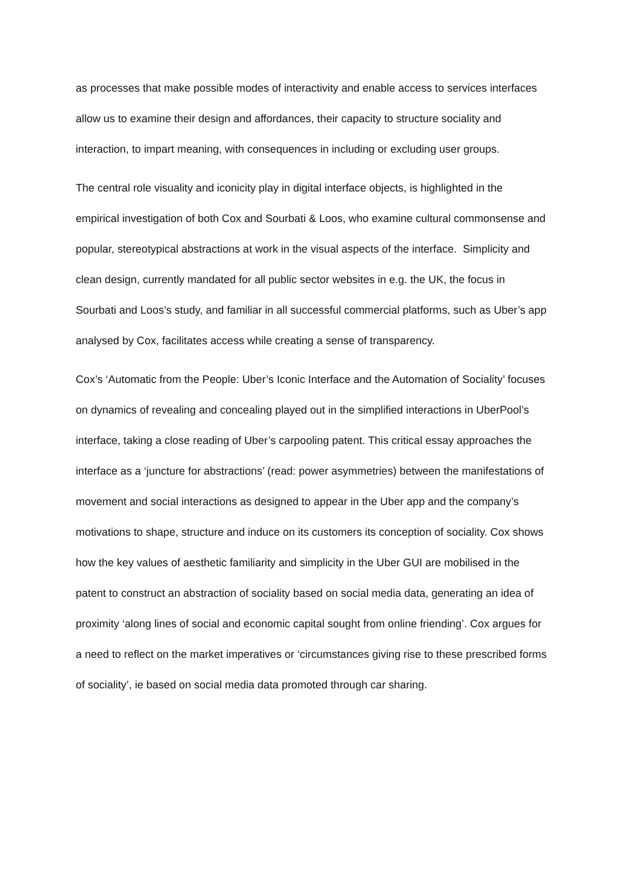as processes that make possible modes of interactivity and enable access to services interfaces allow us to examine their design and affordances, their capacity to structure sociality and interaction, to impart meaning, with consequences in including or excluding user groups.
The central role visuality and iconicity play in digital interface objects, is highlighted in the empirical investigation of both Cox and Sourbati & Loos, who examine cultural commonsense and popular, stereotypical abstractions at work in the visual aspects of the interface. Simplicity and clean design, currently mandated for all public sector websites in e.g. the UK, the focus in Sourbati and Loos’s study, and familiar in all successful commercial platforms, such as Uber’s app analysed by Cox, facilitates access while creating a sense of transparency.
Cox’s ‘Automatic from the People: Uber’s Iconic Interface and the Automation of Sociality’ focuses on dynamics of revealing and concealing played out in the simplified interactions in UberPool’s interface, taking a close reading of Uber’s carpooling patent. This critical essay approaches the interface as a ‘juncture for abstractions’ (read: power asymmetries) between the manifestations of movement and social interactions as designed to appear in the Uber app and the company’s motivations to shape, structure and induce on its customers its conception of sociality. Cox shows how the key values of aesthetic familiarity and simplicity in the Uber GUI are mobilised in the patent to construct an abstraction of sociality based on social media data, generating an idea of proximity ‘along lines of social and economic capital sought from online friending’. Cox argues for a need to reflect on the market imperatives or ‘circumstances giving rise to these prescribed forms of sociality’, ie based on social media data promoted through car sharing.